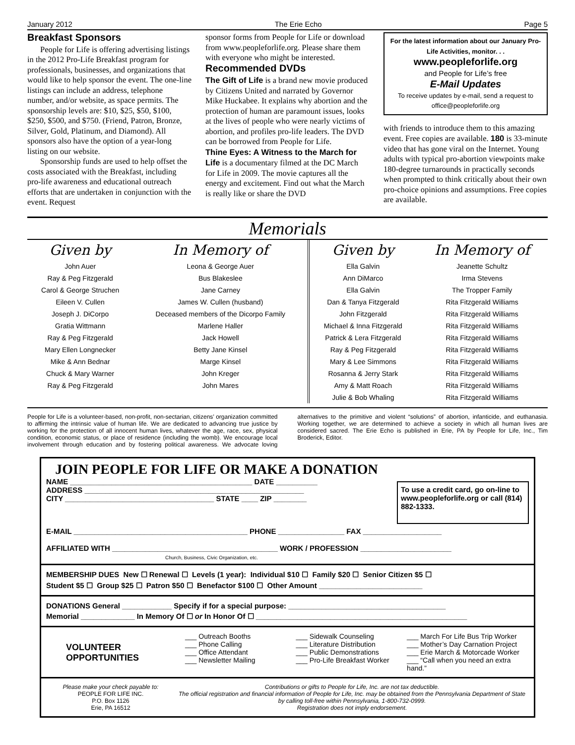January 2012 The Erie Echo Page 5
Breakfast Sponsors
People for Life is offering advertising listings in the 2012 Pro-Life Breakfast program for professionals, businesses, and organizations that would like to help sponsor the event. The one-line listings can include an address, telephone number, and/or website, as space permits. The sponsorship levels are: $10, $25, $50, $100, $250, $500, and $750. (Friend, Patron, Bronze, Silver, Gold, Platinum, and Diamond). All sponsors also have the option of a year-long listing on our website.
Sponsorship funds are used to help offset the costs associated with the Breakfast, including pro-life awareness and educational outreach efforts that are undertaken in conjunction with the event. Request
sponsor forms from People for Life or download from www.peopleforlife.org. Please share them with everyone who might be interested.
Recommended DVDs
The Gift of Life is a brand new movie produced by Citizens United and narrated by Governor Mike Huckabee. It explains why abortion and the protection of human are paramount issues, looks at the lives of people who were nearly victims of abortion, and profiles pro-life leaders. The DVD can be borrowed from People for Life.
Thine Eyes: A Witness to the March for Life is a documentary filmed at the DC March for Life in 2009. The movie captures all the energy and excitement. Find out what the March is really like or share the DVD
For the latest information about our January Pro-Life Activities, monitor. . .
www.peopleforlife.org
and People for Life’s free
E-Mail Updates
To receive updates by e-mail, send a request to office@peopleforlife.org
with friends to introduce them to this amazing event. Free copies are available. 180 is 33-minute video that has gone viral on the Internet. Young adults with typical pro-abortion viewpoints make 180-degree turnarounds in practically seconds when prompted to think critically about their own pro-choice opinions and assumptions. Free copies are available.
Memorials
| Given by | In Memory of | Given by | In Memory of |
| --- | --- | --- | --- |
| John Auer | Leona & George Auer | Ella Galvin | Jeanette Schultz |
| Ray & Peg Fitzgerald | Bus Blakeslee | Ann DiMarco | Irma Stevens |
| Carol & George Struchen | Jane Carney | Ella Galvin | The Tropper Family |
| Eileen V. Cullen | James W. Cullen (husband) | Dan & Tanya Fitzgerald | Rita Fitzgerald Williams |
| Joseph J. DiCorpo | Deceased members of the Dicorpo Family | John Fitzgerald | Rita Fitzgerald Williams |
| Gratia Wittmann | Marlene Haller | Michael & Inna Fitzgerald | Rita Fitzgerald Williams |
| Ray & Peg Fitzgerald | Jack Howell | Patrick & Lera Fitzgerald | Rita Fitzgerald Williams |
| Mary Ellen Longnecker | Betty Jane Kinsel | Ray & Peg Fitzgerald | Rita Fitzgerald Williams |
| Mike & Ann Bednar | Marge Kinsel | Mary & Lee Simmons | Rita Fitzgerald Williams |
| Chuck & Mary Warner | John Kreger | Rosanna & Jerry Stark | Rita Fitzgerald Williams |
| Ray & Peg Fitzgerald | John Mares | Amy & Matt Roach | Rita Fitzgerald Williams |
| | | Julie & Bob Whaling | Rita Fitzgerald Williams |
People for Life is a volunteer-based, non-profit, non-sectarian, citizens’ organization committed to affirming the intrinsic value of human life. We are dedicated to advancing true justice by working for the protection of all innocent human lives, whatever the age, race, sex, physical condition, economic status, or place of residence (including the womb). We encourage local involvement through education and by fostering political awareness. We advocate loving alternatives to the primitive and violent “solutions” of abortion, infanticide, and euthanasia. Working together, we are determined to achieve a society in which all human lives are considered sacred. The Erie Echo is published in Erie, PA by People for Life, Inc., Tim Broderick, Editor.
JOIN PEOPLE FOR LIFE OR MAKE A DONATION
NAME ____________________________________________ DATE __________
ADDRESS _____________________________________________________
CITY ____________________________________ STATE ____ ZIP ________
To use a credit card, go on-line to www.peopleforlife.org or call (814) 882-1333.
E-MAIL __________________________________________ PHONE ________________ FAX ___________________
AFFILIATED WITH ________________________________________ WORK / PROFESSION ______________________
Church, Business, Civic Organization, etc.
MEMBERSHIP DUES New ☐ Renewal ☐ Levels (1 year): Individual $10 ☐ Family $20 ☐ Senior Citizen $5 ☐
Student $5 ☐ Group $25 ☐ Patron $50 ☐ Benefactor $100 ☐ Other Amount _________________________
DONATIONS General ____________ Specify if for a special purpose: ______________________________________
Memorial _____________ In Memory Of ☐ or In Honor Of ☐ ___________________________________________________
VOLUNTEER OPPORTUNITIES
___ Outreach Booths
___ Phone Calling
___ Office Attendant
___ Newsletter Mailing
___ Sidewalk Counseling
___ Literature Distribution
___ Public Demonstrations
___ Pro-Life Breakfast Worker
___ March For Life Bus Trip Worker
___ Mother’s Day Carnation Project
___ Erie March & Motorcade Worker
___ “Call when you need an extra hand.”
Please make your check payable to:
PEOPLE FOR LIFE INC.
P.O. Box 1126
Erie, PA 16512
Contributions or gifts to People for Life, Inc. are not tax deductible.
The official registration and financial information of People for Life, Inc. may be obtained from the Pennsylvania Department of State by calling toll-free within Pennsylvania, 1-800-732-0999.
Registration does not imply endorsement.